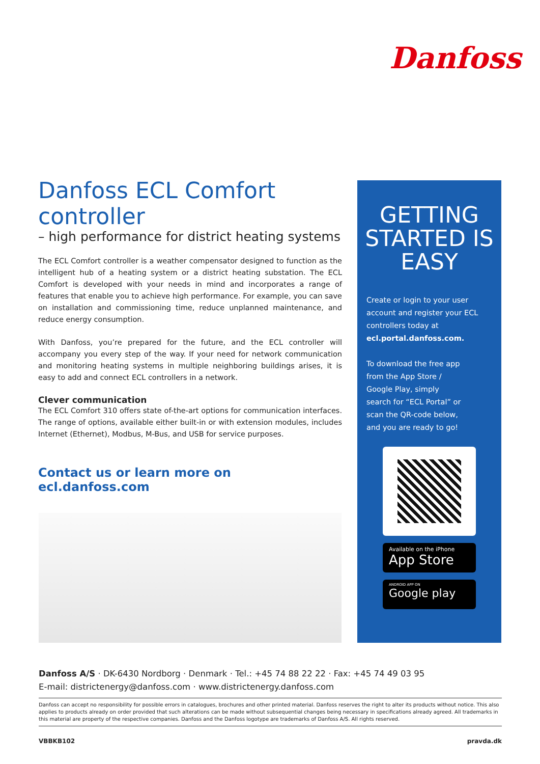Danfoss
Danfoss ECL Comfort controller
– high performance for district heating systems
The ECL Comfort controller is a weather compensator designed to function as the intelligent hub of a heating system or a district heating substation. The ECL Comfort is developed with your needs in mind and incorporates a range of features that enable you to achieve high performance. For example, you can save on installation and commissioning time, reduce unplanned maintenance, and reduce energy consumption.
With Danfoss, you’re prepared for the future, and the ECL controller will accompany you every step of the way. If your need for network communication and monitoring heating systems in multiple neighboring buildings arises, it is easy to add and connect ECL controllers in a network.
Clever communication
The ECL Comfort 310 offers state of-the-art options for communication interfaces. The range of options, available either built-in or with extension modules, includes Internet (Ethernet), Modbus, M-Bus, and USB for service purposes.
Contact us or learn more on ecl.danfoss.com
GETTING STARTED IS EASY
Create or login to your user account and register your ECL controllers today at
ecl.portal.danfoss.com.
To download the free app from the App Store / Google Play, simply search for “ECL Portal” or scan the QR-code below, and you are ready to go!
Available on the iPhone
App Store
ANDROID APP ON
Google play
Danfoss A/S · DK-6430 Nordborg · Denmark · Tel.: +45 74 88 22 22 · Fax: +45 74 49 03 95
E-mail: districtenergy@danfoss.com · www.districtenergy.danfoss.com
Danfoss can accept no responsibility for possible errors in catalogues, brochures and other printed material. Danfoss reserves the right to alter its products without notice. This also applies to products already on order provided that such alterations can be made without subsequential changes being necessary in specifications already agreed. All trademarks in this material are property of the respective companies. Danfoss and the Danfoss logotype are trademarks of Danfoss A/S. All rights reserved.
VBBKB102 pravda.dk